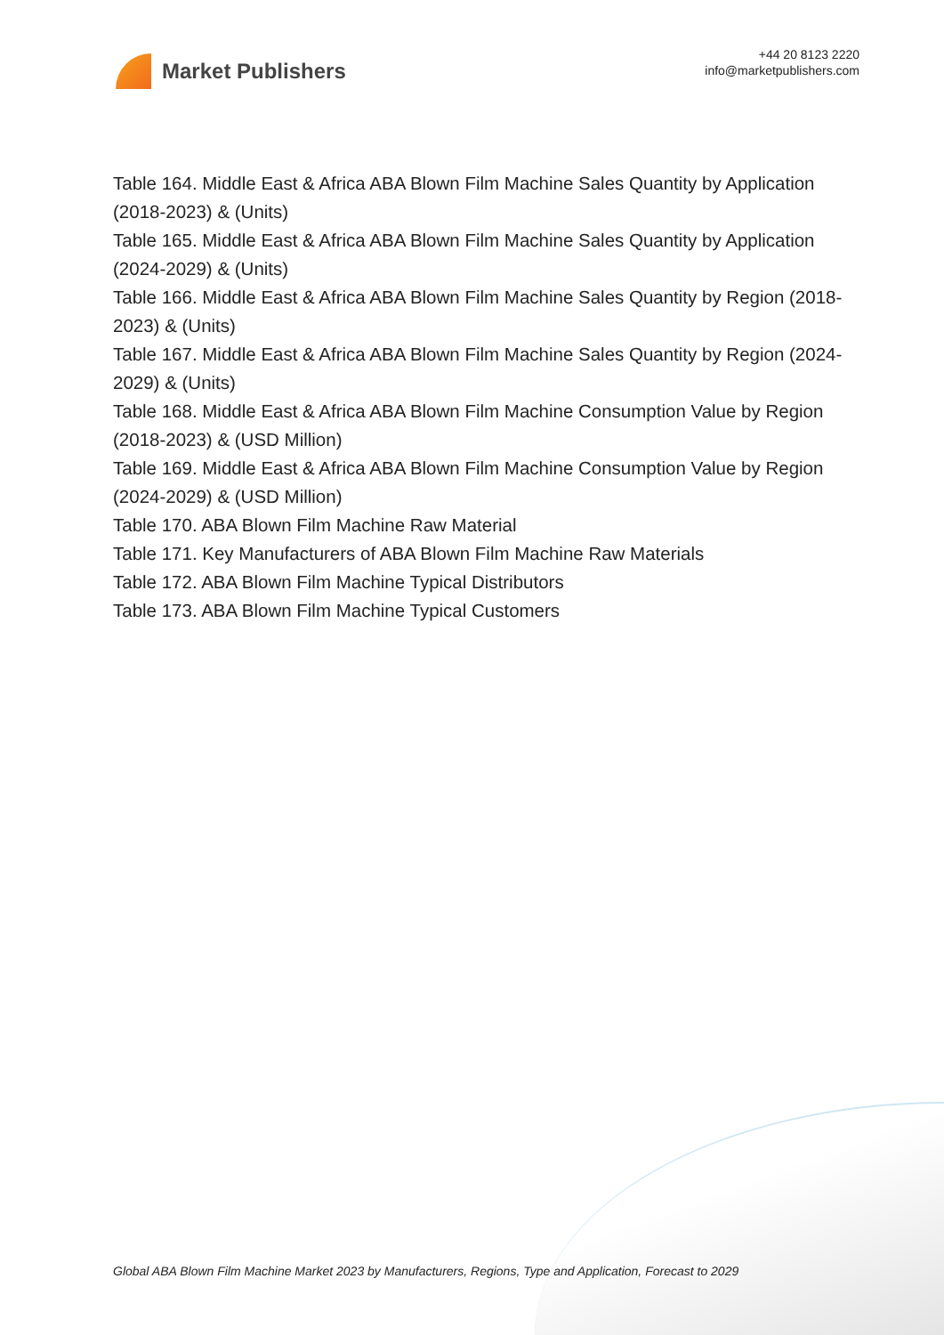Market Publishers
+44 20 8123 2220
info@marketpublishers.com
Table 164. Middle East & Africa ABA Blown Film Machine Sales Quantity by Application (2018-2023) & (Units)
Table 165. Middle East & Africa ABA Blown Film Machine Sales Quantity by Application (2024-2029) & (Units)
Table 166. Middle East & Africa ABA Blown Film Machine Sales Quantity by Region (2018-2023) & (Units)
Table 167. Middle East & Africa ABA Blown Film Machine Sales Quantity by Region (2024-2029) & (Units)
Table 168. Middle East & Africa ABA Blown Film Machine Consumption Value by Region (2018-2023) & (USD Million)
Table 169. Middle East & Africa ABA Blown Film Machine Consumption Value by Region (2024-2029) & (USD Million)
Table 170. ABA Blown Film Machine Raw Material
Table 171. Key Manufacturers of ABA Blown Film Machine Raw Materials
Table 172. ABA Blown Film Machine Typical Distributors
Table 173. ABA Blown Film Machine Typical Customers
Global ABA Blown Film Machine Market 2023 by Manufacturers, Regions, Type and Application, Forecast to 2029